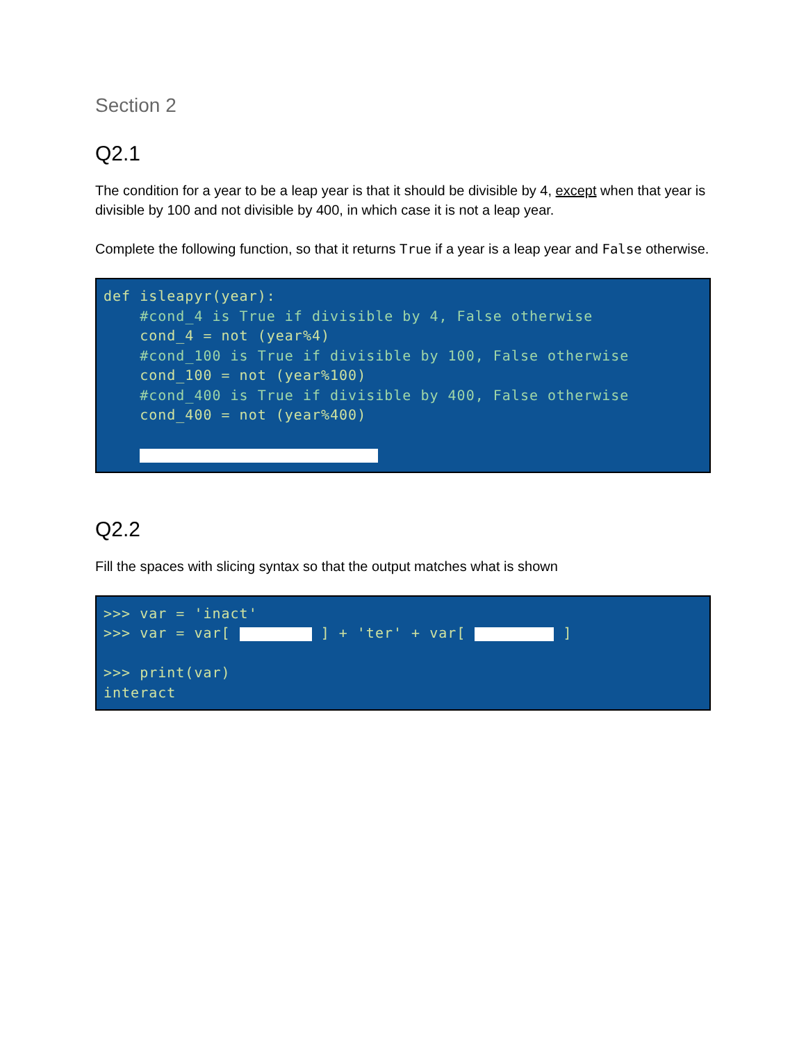Section 2
Q2.1
The condition for a year to be a leap year is that it should be divisible by 4, except when that year is divisible by 100 and not divisible by 400, in which case it is not a leap year.
Complete the following function, so that it returns True if a year is a leap year and False otherwise.
def isleapyr(year):
    #cond_4 is True if divisible by 4, False otherwise
    cond_4 = not (year%4)
    #cond_100 is True if divisible by 100, False otherwise
    cond_100 = not (year%100)
    #cond_400 is True if divisible by 400, False otherwise
    cond_400 = not (year%400)

    
Q2.2
Fill the spaces with slicing syntax so that the output matches what is shown
>>> var = 'inact'
>>> var = var[  ] + 'ter' + var[  ]

>>> print(var)
interact